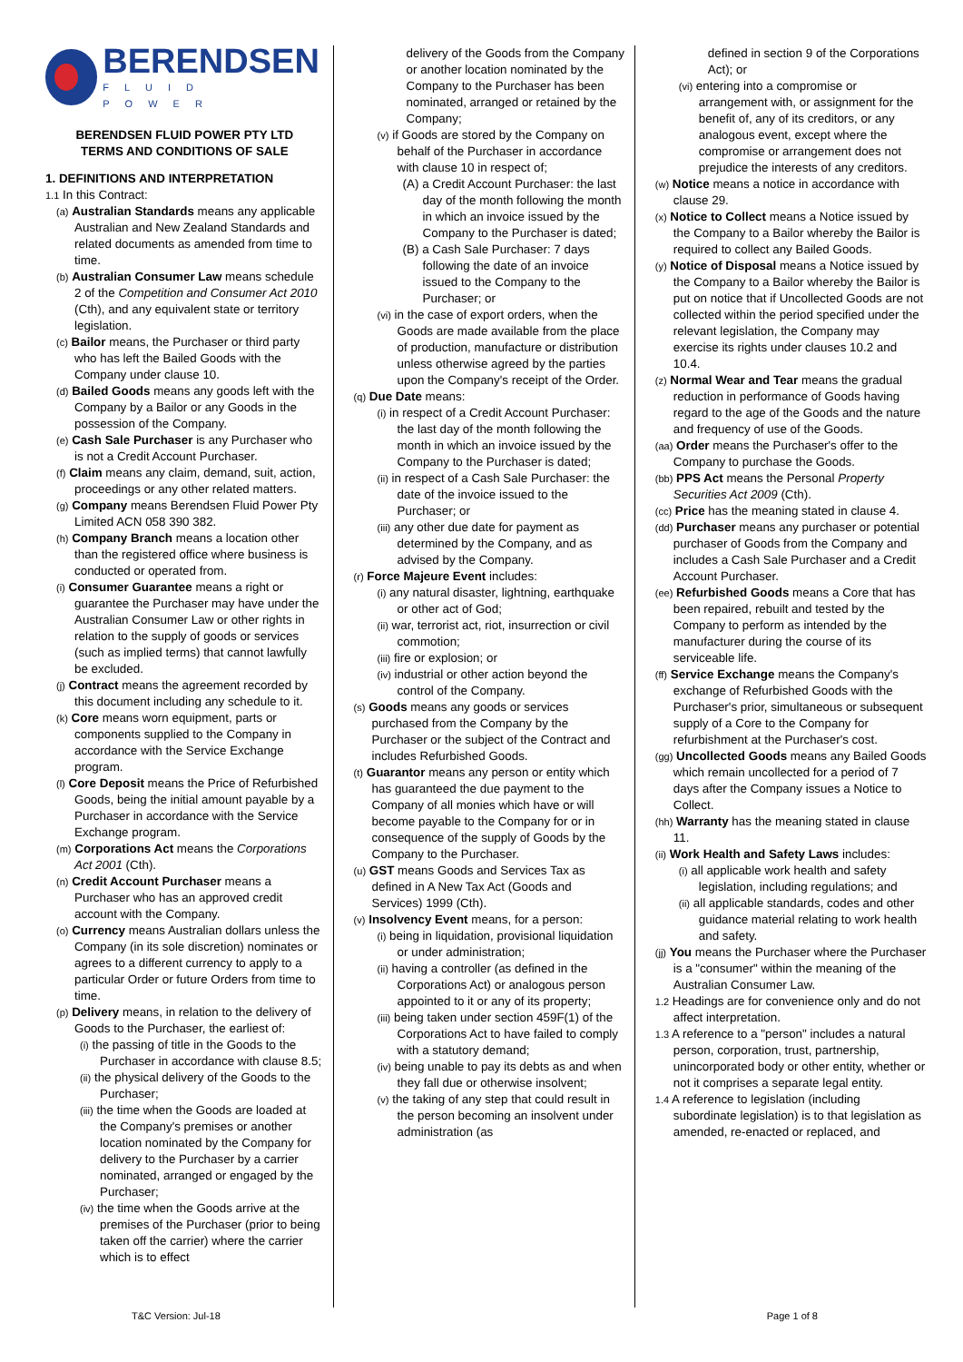BERENDSEN
FLUID POWER
BERENDSEN FLUID POWER PTY LTD
TERMS AND CONDITIONS OF SALE
1. DEFINITIONS AND INTERPRETATION
1.1 In this Contract:
(a) Australian Standards means any applicable Australian and New Zealand Standards and related documents as amended from time to time.
(b) Australian Consumer Law means schedule 2 of the Competition and Consumer Act 2010 (Cth), and any equivalent state or territory legislation.
(c) Bailor means, the Purchaser or third party who has left the Bailed Goods with the Company under clause 10.
(d) Bailed Goods means any goods left with the Company by a Bailor or any Goods in the possession of the Company.
(e) Cash Sale Purchaser is any Purchaser who is not a Credit Account Purchaser.
(f) Claim means any claim, demand, suit, action, proceedings or any other related matters.
(g) Company means Berendsen Fluid Power Pty Limited ACN 058 390 382.
(h) Company Branch means a location other than the registered office where business is conducted or operated from.
(i) Consumer Guarantee means a right or guarantee the Purchaser may have under the Australian Consumer Law or other rights in relation to the supply of goods or services (such as implied terms) that cannot lawfully be excluded.
(j) Contract means the agreement recorded by this document including any schedule to it.
(k) Core means worn equipment, parts or components supplied to the Company in accordance with the Service Exchange program.
(l) Core Deposit means the Price of Refurbished Goods, being the initial amount payable by a Purchaser in accordance with the Service Exchange program.
(m) Corporations Act means the Corporations Act 2001 (Cth).
(n) Credit Account Purchaser means a Purchaser who has an approved credit account with the Company.
(o) Currency means Australian dollars unless the Company (in its sole discretion) nominates or agrees to a different currency to apply to a particular Order or future Orders from time to time.
(p) Delivery means, in relation to the delivery of Goods to the Purchaser, the earliest of:
(i) the passing of title in the Goods to the Purchaser in accordance with clause 8.5;
(ii) the physical delivery of the Goods to the Purchaser;
(iii) the time when the Goods are loaded at the Company's premises or another location nominated by the Company for delivery to the Purchaser by a carrier nominated, arranged or engaged by the Purchaser;
(iv) the time when the Goods arrive at the premises of the Purchaser (prior to being taken off the carrier) where the carrier which is to effect
delivery of the Goods from the Company or another location nominated by the Company to the Purchaser has been nominated, arranged or retained by the Company;
(v) if Goods are stored by the Company on behalf of the Purchaser in accordance with clause 10 in respect of;
(A) a Credit Account Purchaser: the last day of the month following the month in which an invoice issued by the Company to the Purchaser is dated;
(B) a Cash Sale Purchaser: 7 days following the date of an invoice issued to the Company to the Purchaser; or
(vi) in the case of export orders, when the Goods are made available from the place of production, manufacture or distribution unless otherwise agreed by the parties upon the Company's receipt of the Order.
(q) Due Date means:
(i) in respect of a Credit Account Purchaser: the last day of the month following the month in which an invoice issued by the Company to the Purchaser is dated;
(ii) in respect of a Cash Sale Purchaser: the date of the invoice issued to the Purchaser; or
(iii) any other due date for payment as determined by the Company, and as advised by the Company.
(r) Force Majeure Event includes:
(i) any natural disaster, lightning, earthquake or other act of God;
(ii) war, terrorist act, riot, insurrection or civil commotion;
(iii) fire or explosion; or
(iv) industrial or other action beyond the control of the Company.
(s) Goods means any goods or services purchased from the Company by the Purchaser or the subject of the Contract and includes Refurbished Goods.
(t) Guarantor means any person or entity which has guaranteed the due payment to the Company of all monies which have or will become payable to the Company for or in consequence of the supply of Goods by the Company to the Purchaser.
(u) GST means Goods and Services Tax as defined in A New Tax Act (Goods and Services) 1999 (Cth).
(v) Insolvency Event means, for a person:
(i) being in liquidation, provisional liquidation or under administration;
(ii) having a controller (as defined in the Corporations Act) or analogous person appointed to it or any of its property;
(iii) being taken under section 459F(1) of the Corporations Act to have failed to comply with a statutory demand;
(iv) being unable to pay its debts as and when they fall due or otherwise insolvent;
(v) the taking of any step that could result in the person becoming an insolvent under administration (as
defined in section 9 of the Corporations Act); or
(vi) entering into a compromise or arrangement with, or assignment for the benefit of, any of its creditors, or any analogous event, except where the compromise or arrangement does not prejudice the interests of any creditors.
(w) Notice means a notice in accordance with clause 29.
(x) Notice to Collect means a Notice issued by the Company to a Bailor whereby the Bailor is required to collect any Bailed Goods.
(y) Notice of Disposal means a Notice issued by the Company to a Bailor whereby the Bailor is put on notice that if Uncollected Goods are not collected within the period specified under the relevant legislation, the Company may exercise its rights under clauses 10.2 and 10.4.
(z) Normal Wear and Tear means the gradual reduction in performance of Goods having regard to the age of the Goods and the nature and frequency of use of the Goods.
(aa) Order means the Purchaser's offer to the Company to purchase the Goods.
(bb) PPS Act means the Personal Property Securities Act 2009 (Cth).
(cc) Price has the meaning stated in clause 4.
(dd) Purchaser means any purchaser or potential purchaser of Goods from the Company and includes a Cash Sale Purchaser and a Credit Account Purchaser.
(ee) Refurbished Goods means a Core that has been repaired, rebuilt and tested by the Company to perform as intended by the manufacturer during the course of its serviceable life.
(ff) Service Exchange means the Company's exchange of Refurbished Goods with the Purchaser's prior, simultaneous or subsequent supply of a Core to the Company for refurbishment at the Purchaser's cost.
(gg) Uncollected Goods means any Bailed Goods which remain uncollected for a period of 7 days after the Company issues a Notice to Collect.
(hh) Warranty has the meaning stated in clause 11.
(ii) Work Health and Safety Laws includes:
(i) all applicable work health and safety legislation, including regulations; and
(ii) all applicable standards, codes and other guidance material relating to work health and safety.
(jj) You means the Purchaser where the Purchaser is a "consumer" within the meaning of the Australian Consumer Law.
1.2 Headings are for convenience only and do not affect interpretation.
1.3 A reference to a "person" includes a natural person, corporation, trust, partnership, unincorporated body or other entity, whether or not it comprises a separate legal entity.
1.4 A reference to legislation (including subordinate legislation) is to that legislation as amended, re-enacted or replaced, and
T&C Version: Jul-18 Page 1 of 8